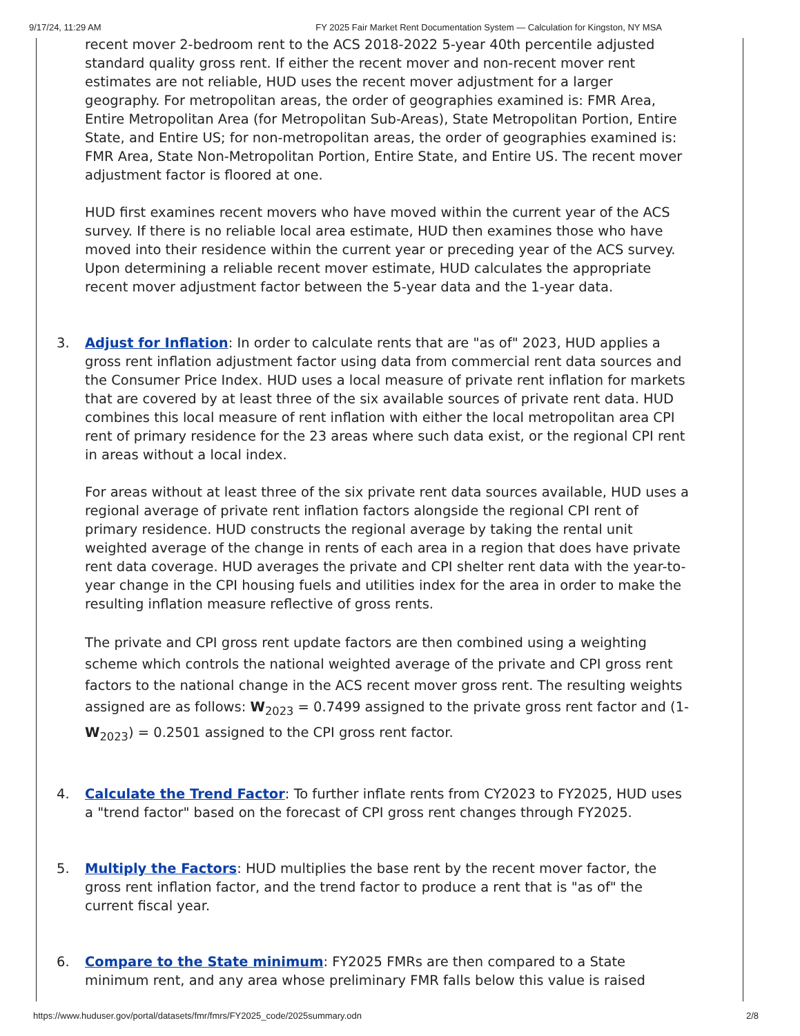9/17/24, 11:29 AM FY 2025 Fair Market Rent Documentation System — Calculation for Kingston, NY MSA
recent mover 2-bedroom rent to the ACS 2018-2022 5-year 40th percentile adjusted standard quality gross rent. If either the recent mover and non-recent mover rent estimates are not reliable, HUD uses the recent mover adjustment for a larger geography. For metropolitan areas, the order of geographies examined is: FMR Area, Entire Metropolitan Area (for Metropolitan Sub-Areas), State Metropolitan Portion, Entire State, and Entire US; for non-metropolitan areas, the order of geographies examined is: FMR Area, State Non-Metropolitan Portion, Entire State, and Entire US. The recent mover adjustment factor is floored at one.
HUD first examines recent movers who have moved within the current year of the ACS survey. If there is no reliable local area estimate, HUD then examines those who have moved into their residence within the current year or preceding year of the ACS survey. Upon determining a reliable recent mover estimate, HUD calculates the appropriate recent mover adjustment factor between the 5-year data and the 1-year data.
3. Adjust for Inflation: In order to calculate rents that are "as of" 2023, HUD applies a gross rent inflation adjustment factor using data from commercial rent data sources and the Consumer Price Index. HUD uses a local measure of private rent inflation for markets that are covered by at least three of the six available sources of private rent data. HUD combines this local measure of rent inflation with either the local metropolitan area CPI rent of primary residence for the 23 areas where such data exist, or the regional CPI rent in areas without a local index.
For areas without at least three of the six private rent data sources available, HUD uses a regional average of private rent inflation factors alongside the regional CPI rent of primary residence. HUD constructs the regional average by taking the rental unit weighted average of the change in rents of each area in a region that does have private rent data coverage. HUD averages the private and CPI shelter rent data with the year-to-year change in the CPI housing fuels and utilities index for the area in order to make the resulting inflation measure reflective of gross rents.
The private and CPI gross rent update factors are then combined using a weighting scheme which controls the national weighted average of the private and CPI gross rent factors to the national change in the ACS recent mover gross rent. The resulting weights assigned are as follows: W<sub>2023</sub> = 0.7499 assigned to the private gross rent factor and (1-W<sub>2023</sub>) = 0.2501 assigned to the CPI gross rent factor.
4. Calculate the Trend Factor: To further inflate rents from CY2023 to FY2025, HUD uses a "trend factor" based on the forecast of CPI gross rent changes through FY2025.
5. Multiply the Factors: HUD multiplies the base rent by the recent mover factor, the gross rent inflation factor, and the trend factor to produce a rent that is "as of" the current fiscal year.
6. Compare to the State minimum: FY2025 FMRs are then compared to a State minimum rent, and any area whose preliminary FMR falls below this value is raised
https://www.huduser.gov/portal/datasets/fmr/fmrs/FY2025_code/2025summary.odn 2/8